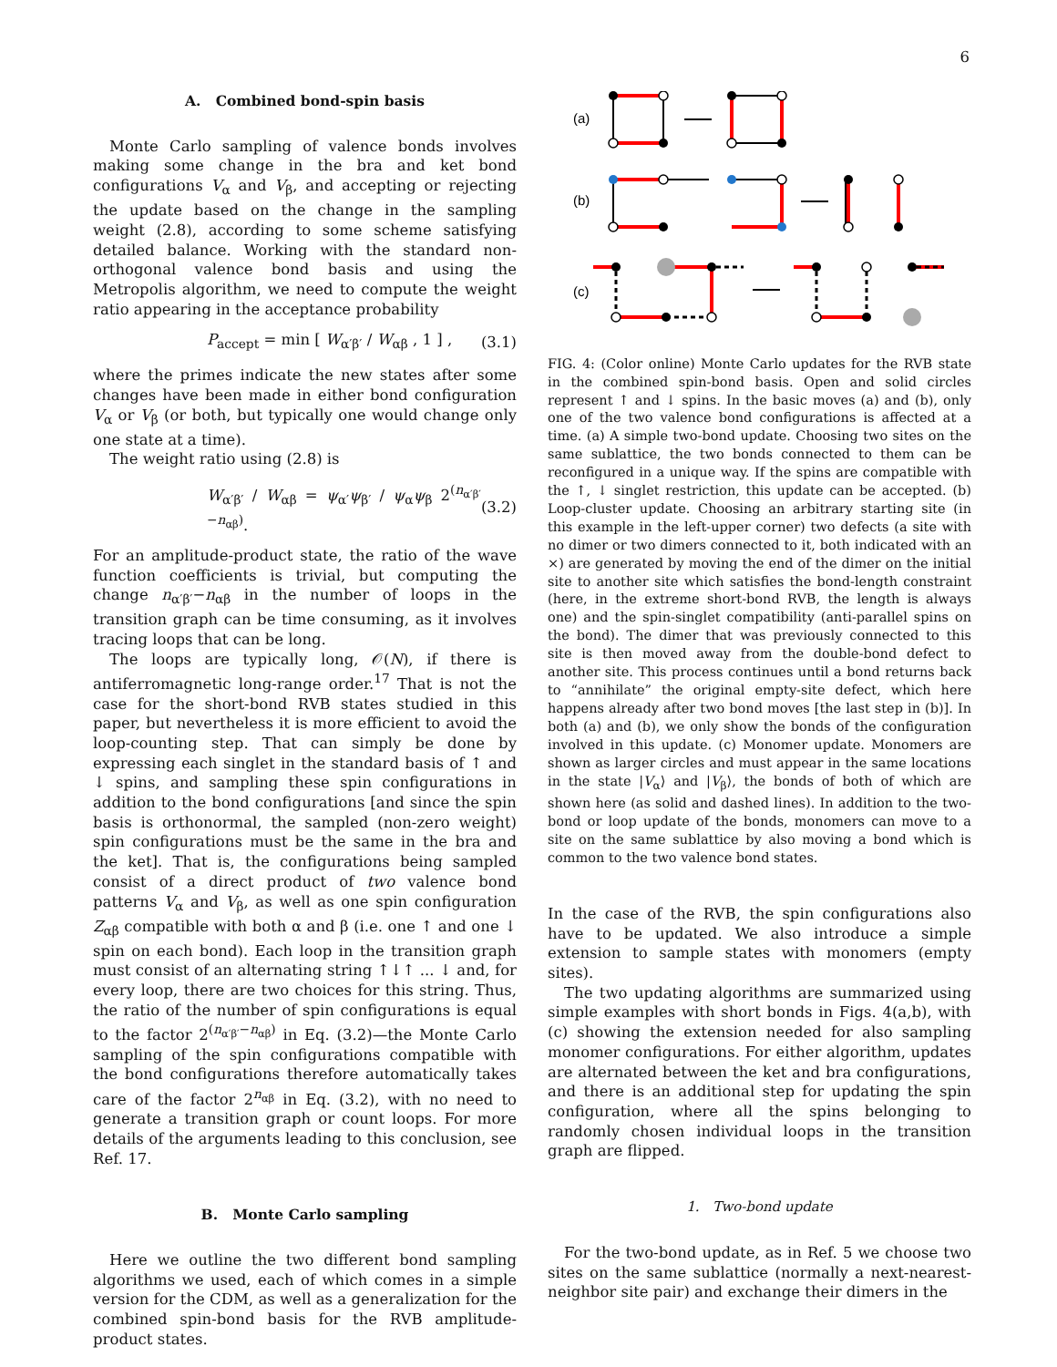6
A. Combined bond-spin basis
Monte Carlo sampling of valence bonds involves making some change in the bra and ket bond configurations V<sub>α</sub> and V<sub>β</sub>, and accepting or rejecting the update based on the change in the sampling weight (2.8), according to some scheme satisfying detailed balance. Working with the standard non-orthogonal valence bond basis and using the Metropolis algorithm, we need to compute the weight ratio appearing in the acceptance probability
P<sub>accept</sub> = min [ W<sub>α′β′</sub> / W<sub>αβ</sub> , 1 ] , (3.1)
where the primes indicate the new states after some changes have been made in either bond configuration V<sub>α</sub> or V<sub>β</sub> (or both, but typically one would change only one state at a time).
The weight ratio using (2.8) is
W<sub>α′β′</sub> / W<sub>αβ</sub> = ψ<sub>α′</sub>ψ<sub>β′</sub> / ψ<sub>α</sub>ψ<sub>β</sub> 2<sup>(n<sub>α′β′</sub>−n<sub>αβ</sub>)</sup>. (3.2)
For an amplitude-product state, the ratio of the wave function coefficients is trivial, but computing the change n<sub>α′β′</sub>−n<sub>αβ</sub> in the number of loops in the transition graph can be time consuming, as it involves tracing loops that can be long.
The loops are typically long, 𝒪(N), if there is antiferromagnetic long-range order.<sup>17</sup> That is not the case for the short-bond RVB states studied in this paper, but nevertheless it is more efficient to avoid the loop-counting step. That can simply be done by expressing each singlet in the standard basis of ↑ and ↓ spins, and sampling these spin configurations in addition to the bond configurations [and since the spin basis is orthonormal, the sampled (non-zero weight) spin configurations must be the same in the bra and the ket]. That is, the configurations being sampled consist of a direct product of two valence bond patterns V<sub>α</sub> and V<sub>β</sub>, as well as one spin configuration Z<sub>αβ</sub> compatible with both α and β (i.e. one ↑ and one ↓ spin on each bond). Each loop in the transition graph must consist of an alternating string ↑↓↑ ... ↓ and, for every loop, there are two choices for this string. Thus, the ratio of the number of spin configurations is equal to the factor 2<sup>(n<sub>α′β′</sub>−n<sub>αβ</sub>)</sup> in Eq. (3.2)—the Monte Carlo sampling of the spin configurations compatible with the bond configurations therefore automatically takes care of the factor 2<sup>n<sub>αβ</sub></sup> in Eq. (3.2), with no need to generate a transition graph or count loops. For more details of the arguments leading to this conclusion, see Ref. 17.
B. Monte Carlo sampling
Here we outline the two different bond sampling algorithms we used, each of which comes in a simple version for the CDM, as well as a generalization for the combined spin-bond basis for the RVB amplitude-product states.
(a)
(b)
(c)
FIG. 4: (Color online) Monte Carlo updates for the RVB state in the combined spin-bond basis. Open and solid circles represent ↑ and ↓ spins. In the basic moves (a) and (b), only one of the two valence bond configurations is affected at a time. (a) A simple two-bond update. Choosing two sites on the same sublattice, the two bonds connected to them can be reconfigured in a unique way. If the spins are compatible with the ↑, ↓ singlet restriction, this update can be accepted. (b) Loop-cluster update. Choosing an arbitrary starting site (in this example in the left-upper corner) two defects (a site with no dimer or two dimers connected to it, both indicated with an ×) are generated by moving the end of the dimer on the initial site to another site which satisfies the bond-length constraint (here, in the extreme short-bond RVB, the length is always one) and the spin-singlet compatibility (anti-parallel spins on the bond). The dimer that was previously connected to this site is then moved away from the double-bond defect to another site. This process continues until a bond returns back to “annihilate” the original empty-site defect, which here happens already after two bond moves [the last step in (b)]. In both (a) and (b), we only show the bonds of the configuration involved in this update. (c) Monomer update. Monomers are shown as larger circles and must appear in the same locations in the state |V<sub>α</sub>⟩ and |V<sub>β</sub>⟩, the bonds of both of which are shown here (as solid and dashed lines). In addition to the two-bond or loop update of the bonds, monomers can move to a site on the same sublattice by also moving a bond which is common to the two valence bond states.
In the case of the RVB, the spin configurations also have to be updated. We also introduce a simple extension to sample states with monomers (empty sites).
The two updating algorithms are summarized using simple examples with short bonds in Figs. 4(a,b), with (c) showing the extension needed for also sampling monomer configurations. For either algorithm, updates are alternated between the ket and bra configurations, and there is an additional step for updating the spin configuration, where all the spins belonging to randomly chosen individual loops in the transition graph are flipped.
1. Two-bond update
For the two-bond update, as in Ref. 5 we choose two sites on the same sublattice (normally a next-nearest-neighbor site pair) and exchange their dimers in the